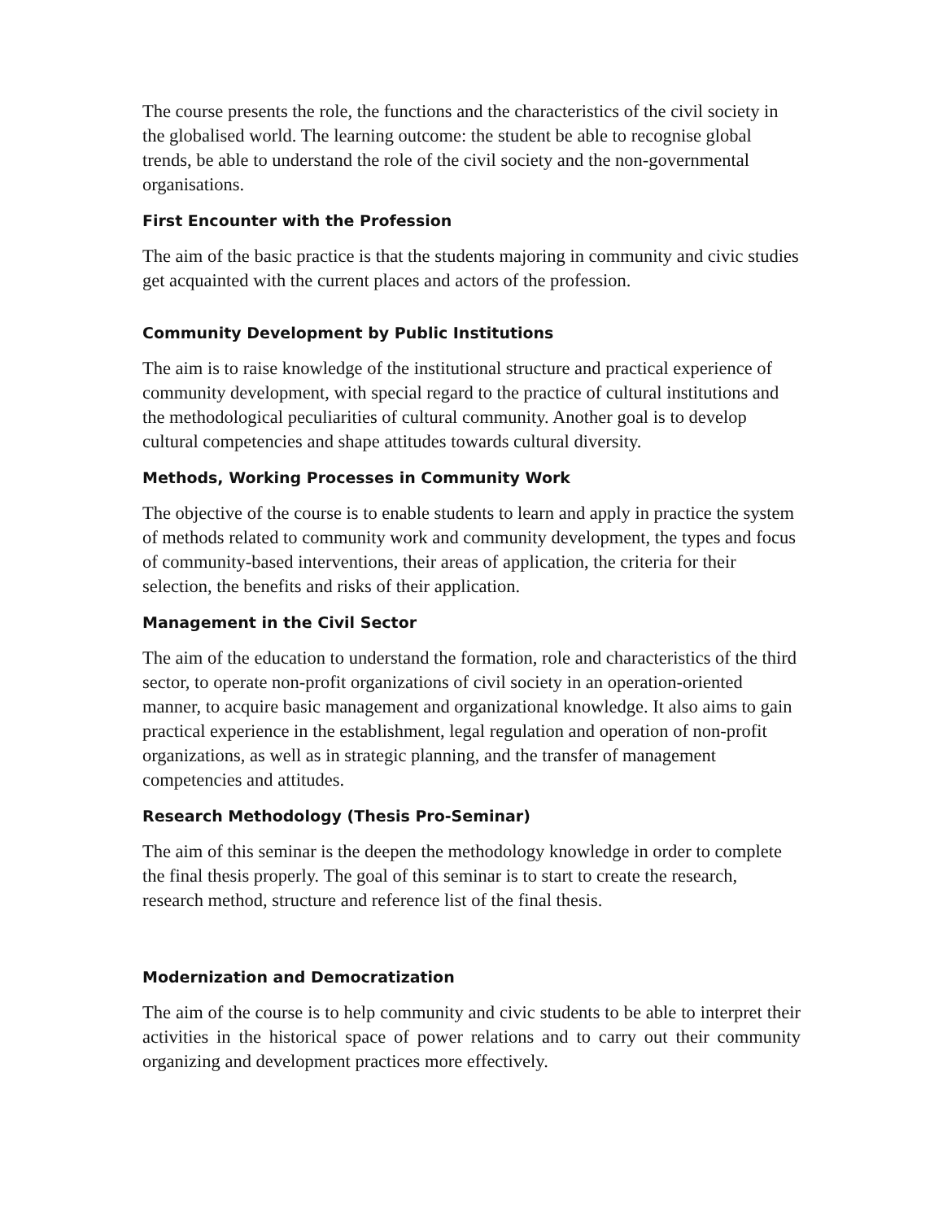The course presents the role, the functions and the characteristics of the civil society in the globalised world. The learning outcome: the student be able to recognise global trends, be able to understand the role of the civil society and the non-governmental organisations.
First Encounter with the Profession
The aim of the basic practice is that the students majoring in community and civic studies get acquainted with the current places and actors of the profession.
Community Development by Public Institutions
The aim is to raise knowledge of the institutional structure and practical experience of community development, with special regard to the practice of cultural institutions and the methodological peculiarities of cultural community. Another goal is to develop cultural competencies and shape attitudes towards cultural diversity.
Methods, Working Processes in Community Work
The objective of the course is to enable students to learn and apply in practice the system of methods related to community work and community development, the types and focus of community-based interventions, their areas of application, the criteria for their selection, the benefits and risks of their application.
Management in the Civil Sector
The aim of the education to understand the formation, role and characteristics of the third sector, to operate non-profit organizations of civil society in an operation-oriented manner, to acquire basic management and organizational knowledge. It also aims to gain practical experience in the establishment, legal regulation and operation of non-profit organizations, as well as in strategic planning, and the transfer of management competencies and attitudes.
Research Methodology (Thesis Pro-Seminar)
The aim of this seminar is the deepen the methodology knowledge in order to complete the final thesis properly. The goal of this seminar is to start to create the research, research method, structure and reference list of the final thesis.
Modernization and Democratization
The aim of the course is to help community and civic students to be able to interpret their activities in the historical space of power relations and to carry out their community organizing and development practices more effectively.